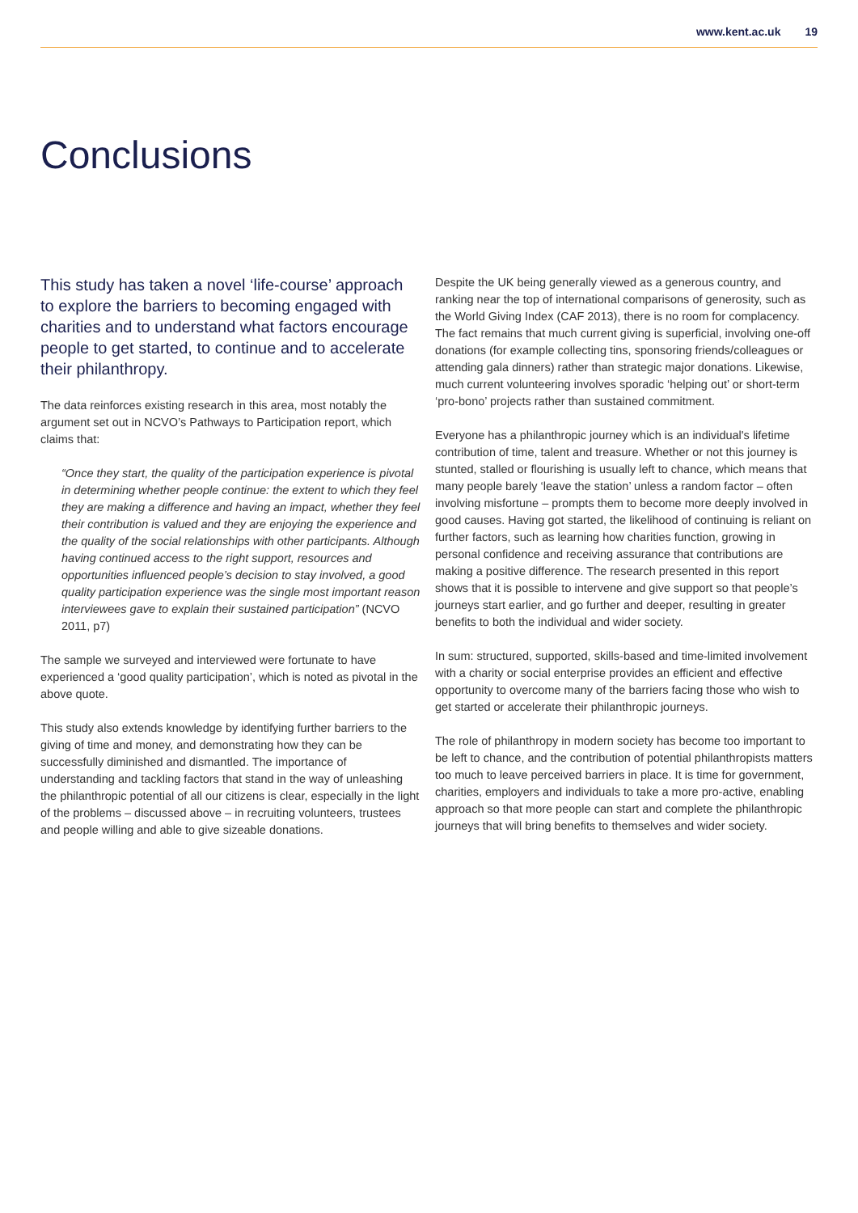www.kent.ac.uk 19
Conclusions
This study has taken a novel ‘life-course’ approach to explore the barriers to becoming engaged with charities and to understand what factors encourage people to get started, to continue and to accelerate their philanthropy.
The data reinforces existing research in this area, most notably the argument set out in NCVO’s Pathways to Participation report, which claims that:
“Once they start, the quality of the participation experience is pivotal in determining whether people continue: the extent to which they feel they are making a difference and having an impact, whether they feel their contribution is valued and they are enjoying the experience and the quality of the social relationships with other participants. Although having continued access to the right support, resources and opportunities influenced people’s decision to stay involved, a good quality participation experience was the single most important reason interviewees gave to explain their sustained participation” (NCVO 2011, p7)
The sample we surveyed and interviewed were fortunate to have experienced a ‘good quality participation’, which is noted as pivotal in the above quote.
This study also extends knowledge by identifying further barriers to the giving of time and money, and demonstrating how they can be successfully diminished and dismantled. The importance of understanding and tackling factors that stand in the way of unleashing the philanthropic potential of all our citizens is clear, especially in the light of the problems – discussed above – in recruiting volunteers, trustees and people willing and able to give sizeable donations.
Despite the UK being generally viewed as a generous country, and ranking near the top of international comparisons of generosity, such as the World Giving Index (CAF 2013), there is no room for complacency. The fact remains that much current giving is superficial, involving one-off donations (for example collecting tins, sponsoring friends/colleagues or attending gala dinners) rather than strategic major donations. Likewise, much current volunteering involves sporadic ‘helping out’ or short-term ‘pro-bono’ projects rather than sustained commitment.
Everyone has a philanthropic journey which is an individual's lifetime contribution of time, talent and treasure. Whether or not this journey is stunted, stalled or flourishing is usually left to chance, which means that many people barely ‘leave the station’ unless a random factor – often involving misfortune – prompts them to become more deeply involved in good causes. Having got started, the likelihood of continuing is reliant on further factors, such as learning how charities function, growing in personal confidence and receiving assurance that contributions are making a positive difference. The research presented in this report shows that it is possible to intervene and give support so that people’s journeys start earlier, and go further and deeper, resulting in greater benefits to both the individual and wider society.
In sum: structured, supported, skills-based and time-limited involvement with a charity or social enterprise provides an efficient and effective opportunity to overcome many of the barriers facing those who wish to get started or accelerate their philanthropic journeys.
The role of philanthropy in modern society has become too important to be left to chance, and the contribution of potential philanthropists matters too much to leave perceived barriers in place. It is time for government, charities, employers and individuals to take a more pro-active, enabling approach so that more people can start and complete the philanthropic journeys that will bring benefits to themselves and wider society.